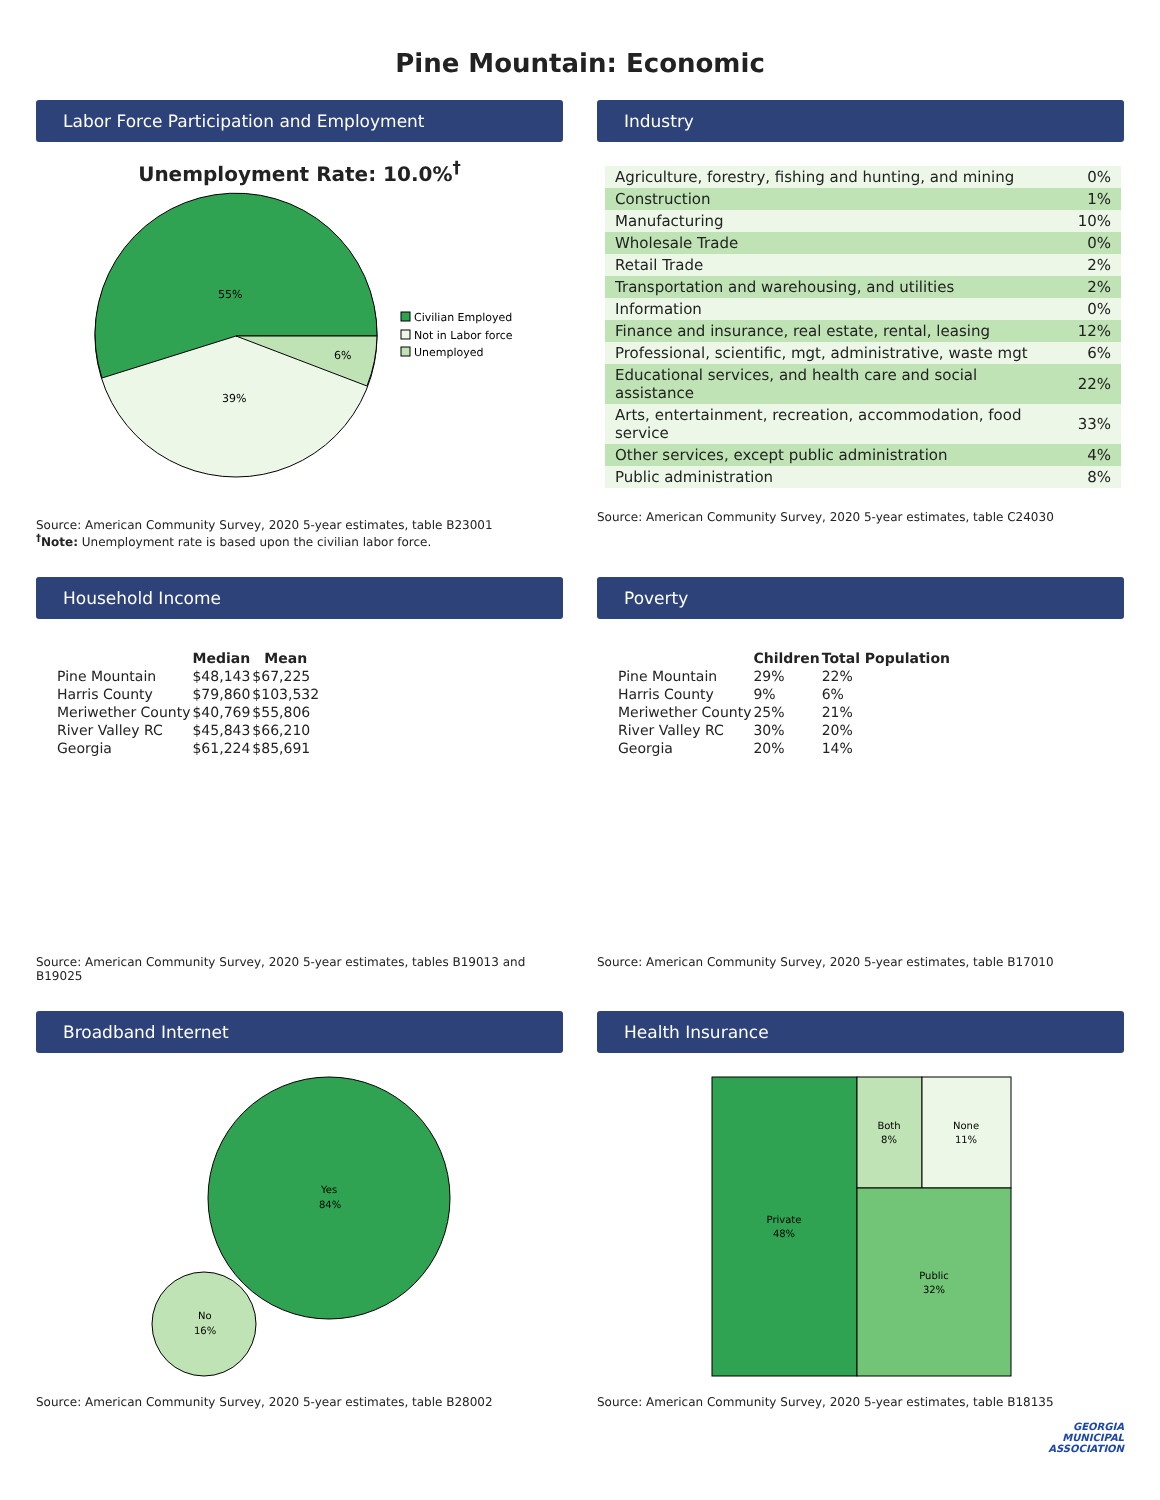Pine Mountain: Economic
Labor Force Participation and Employment
Unemployment Rate: 10.0%<sup>†</sup>
55%
6%
39%
Civilian Employed
Not in Labor force
Unemployed
Source: American Community Survey, 2020 5-year estimates, table B23001
<sup>†</sup> Note: Unemployment rate is based upon the civilian labor force.
Industry
| Agriculture, forestry, fishing and hunting, and mining | 0% |
| Construction | 1% |
| Manufacturing | 10% |
| Wholesale Trade | 0% |
| Retail Trade | 2% |
| Transportation and warehousing, and utilities | 2% |
| Information | 0% |
| Finance and insurance, real estate, rental, leasing | 12% |
| Professional, scientific, mgt, administrative, waste mgt | 6% |
| Educational services, and health care and social assistance | 22% |
| Arts, entertainment, recreation, accommodation, food service | 33% |
| Other services, except public administration | 4% |
| Public administration | 8% |
Source: American Community Survey, 2020 5-year estimates, table C24030
Household Income
| | Median | Mean |
| --- | --- | --- |
| Pine Mountain | $48,143 | $67,225 |
| Harris County | $79,860 | $103,532 |
| Meriwether County | $40,769 | $55,806 |
| River Valley RC | $45,843 | $66,210 |
| Georgia | $61,224 | $85,691 |
Source: American Community Survey, 2020 5-year estimates, tables B19013 and B19025
Poverty
| | Children | Total Population |
| --- | --- | --- |
| Pine Mountain | 29% | 22% |
| Harris County | 9% | 6% |
| Meriwether County | 25% | 21% |
| River Valley RC | 30% | 20% |
| Georgia | 20% | 14% |
Source: American Community Survey, 2020 5-year estimates, table B17010
Broadband Internet
Yes
84%
No
16%
Source: American Community Survey, 2020 5-year estimates, table B28002
Health Insurance
Private
48%
Both
8%
None
11%
Public
32%
Source: American Community Survey, 2020 5-year estimates, table B18135
GEORGIA
MUNICIPAL
ASSOCIATION